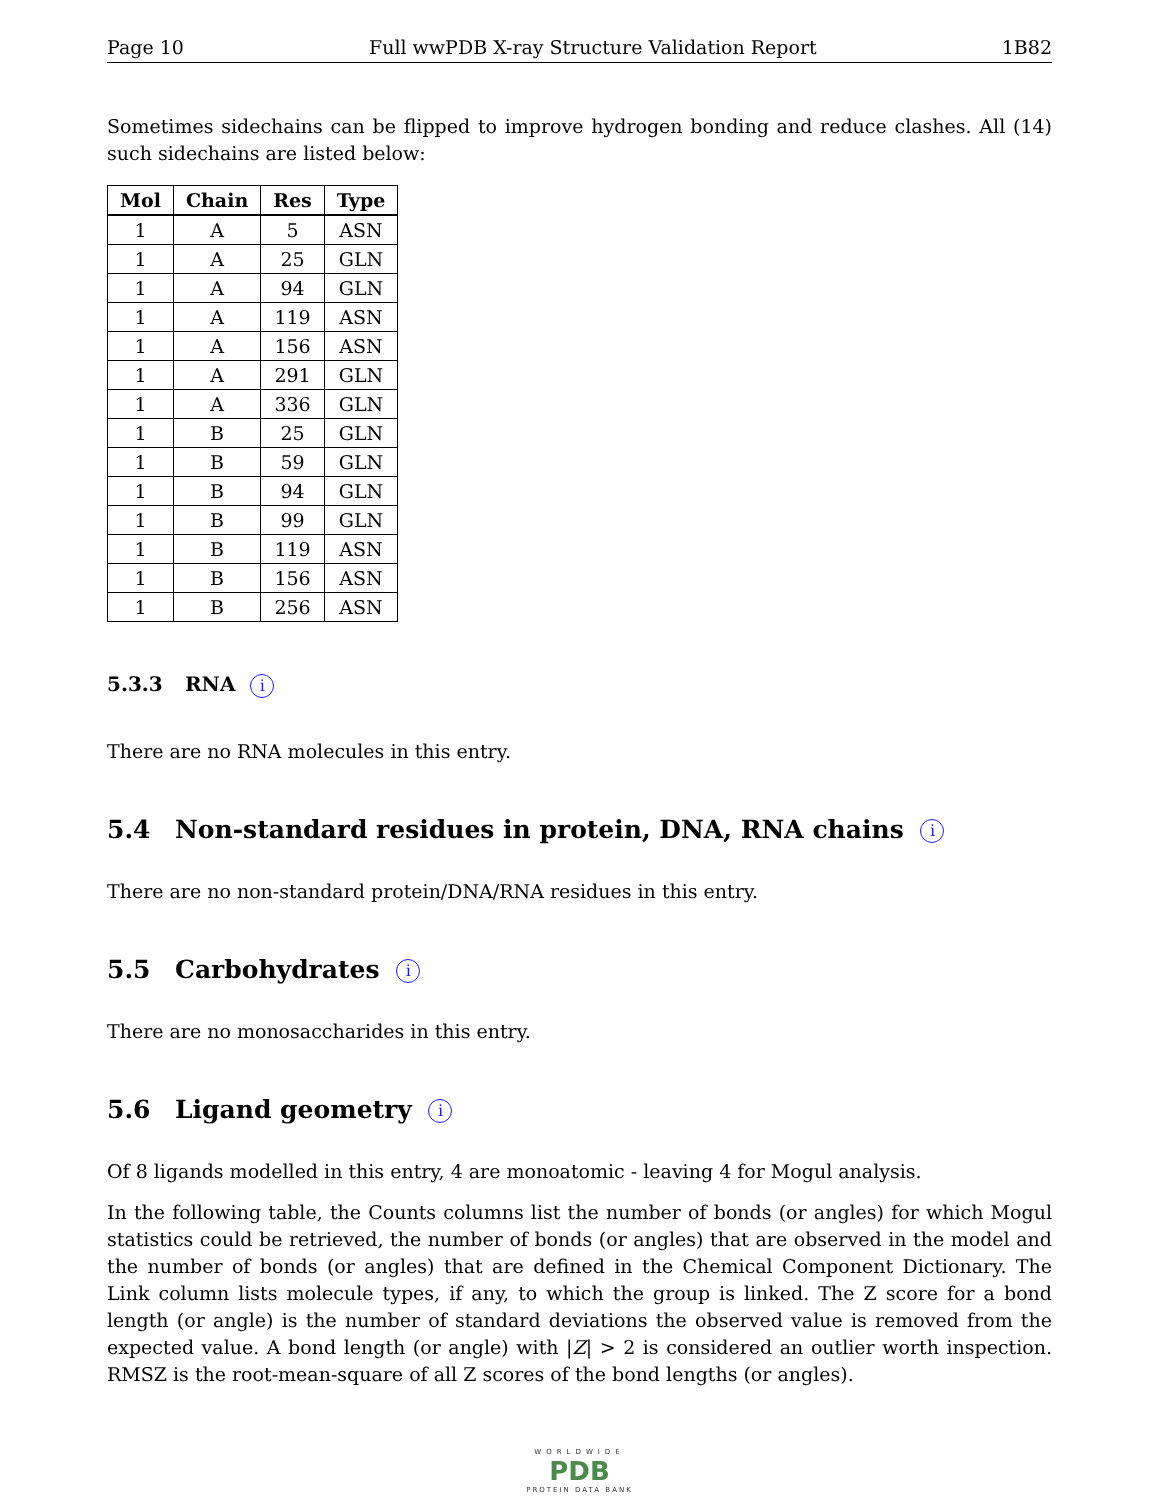Page 10 Full wwPDB X-ray Structure Validation Report 1B82
Sometimes sidechains can be flipped to improve hydrogen bonding and reduce clashes. All (14) such sidechains are listed below:
| Mol | Chain | Res | Type |
| --- | --- | --- | --- |
| 1 | A | 5 | ASN |
| 1 | A | 25 | GLN |
| 1 | A | 94 | GLN |
| 1 | A | 119 | ASN |
| 1 | A | 156 | ASN |
| 1 | A | 291 | GLN |
| 1 | A | 336 | GLN |
| 1 | B | 25 | GLN |
| 1 | B | 59 | GLN |
| 1 | B | 94 | GLN |
| 1 | B | 99 | GLN |
| 1 | B | 119 | ASN |
| 1 | B | 156 | ASN |
| 1 | B | 256 | ASN |
5.3.3 RNA i
There are no RNA molecules in this entry.
5.4 Non-standard residues in protein, DNA, RNA chains i
There are no non-standard protein/DNA/RNA residues in this entry.
5.5 Carbohydrates i
There are no monosaccharides in this entry.
5.6 Ligand geometry i
Of 8 ligands modelled in this entry, 4 are monoatomic - leaving 4 for Mogul analysis.
In the following table, the Counts columns list the number of bonds (or angles) for which Mogul statistics could be retrieved, the number of bonds (or angles) that are observed in the model and the number of bonds (or angles) that are defined in the Chemical Component Dictionary. The Link column lists molecule types, if any, to which the group is linked. The Z score for a bond length (or angle) is the number of standard deviations the observed value is removed from the expected value. A bond length (or angle) with |Z| > 2 is considered an outlier worth inspection. RMSZ is the root-mean-square of all Z scores of the bond lengths (or angles).
WORLDWIDE
PDB
PROTEIN DATA BANK